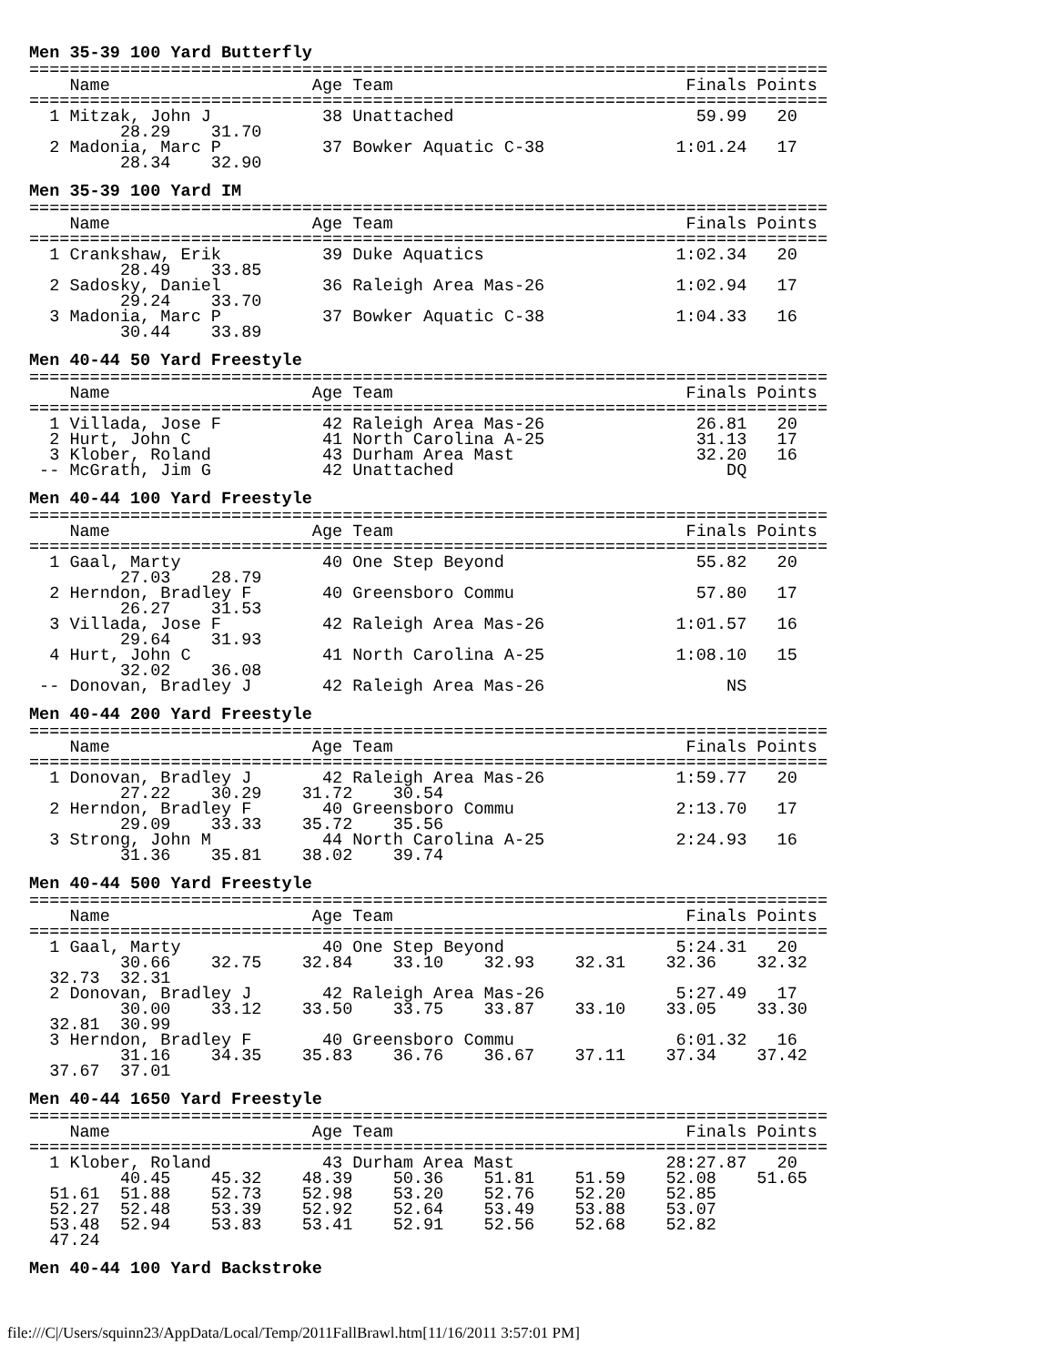Men 35-39 100 Yard Butterfly
===============================================================================
    Name                    Age Team                             Finals Points
===============================================================================
  1 Mitzak, John J           38 Unattached                        59.99   20
         28.29    31.70
  2 Madonia, Marc P          37 Bowker Aquatic C-38             1:01.24   17
         28.34    32.90
Men 35-39 100 Yard IM
===============================================================================
    Name                    Age Team                             Finals Points
===============================================================================
  1 Crankshaw, Erik          39 Duke Aquatics                   1:02.34   20
         28.49    33.85
  2 Sadosky, Daniel          36 Raleigh Area Mas-26             1:02.94   17
         29.24    33.70
  3 Madonia, Marc P          37 Bowker Aquatic C-38             1:04.33   16
         30.44    33.89
Men 40-44 50 Yard Freestyle
===============================================================================
    Name                    Age Team                             Finals Points
===============================================================================
  1 Villada, Jose F          42 Raleigh Area Mas-26               26.81   20
  2 Hurt, John C             41 North Carolina A-25               31.13   17
  3 Klober, Roland           43 Durham Area Mast                  32.20   16
 -- McGrath, Jim G           42 Unattached                           DQ
Men 40-44 100 Yard Freestyle
===============================================================================
    Name                    Age Team                             Finals Points
===============================================================================
  1 Gaal, Marty              40 One Step Beyond                   55.82   20
         27.03    28.79
  2 Herndon, Bradley F       40 Greensboro Commu                  57.80   17
         26.27    31.53
  3 Villada, Jose F          42 Raleigh Area Mas-26             1:01.57   16
         29.64    31.93
  4 Hurt, John C             41 North Carolina A-25             1:08.10   15
         32.02    36.08
 -- Donovan, Bradley J       42 Raleigh Area Mas-26                  NS
Men 40-44 200 Yard Freestyle
===============================================================================
    Name                    Age Team                             Finals Points
===============================================================================
  1 Donovan, Bradley J       42 Raleigh Area Mas-26             1:59.77   20
         27.22    30.29    31.72    30.54
  2 Herndon, Bradley F       40 Greensboro Commu                2:13.70   17
         29.09    33.33    35.72    35.56
  3 Strong, John M           44 North Carolina A-25             2:24.93   16
         31.36    35.81    38.02    39.74
Men 40-44 500 Yard Freestyle
===============================================================================
    Name                    Age Team                             Finals Points
===============================================================================
  1 Gaal, Marty              40 One Step Beyond                 5:24.31   20
         30.66    32.75    32.84    33.10    32.93    32.31    32.36    32.32
  32.73  32.31
  2 Donovan, Bradley J       42 Raleigh Area Mas-26             5:27.49   17
         30.00    33.12    33.50    33.75    33.87    33.10    33.05    33.30
  32.81  30.99
  3 Herndon, Bradley F       40 Greensboro Commu                6:01.32   16
         31.16    34.35    35.83    36.76    36.67    37.11    37.34    37.42
  37.67  37.01
Men 40-44 1650 Yard Freestyle
===============================================================================
    Name                    Age Team                             Finals Points
===============================================================================
  1 Klober, Roland           43 Durham Area Mast               28:27.87   20
         40.45    45.32    48.39    50.36    51.81    51.59    52.08    51.65
  51.61  51.88    52.73    52.98    53.20    52.76    52.20    52.85
  52.27  52.48    53.39    52.92    52.64    53.49    53.88    53.07
  53.48  52.94    53.83    53.41    52.91    52.56    52.68    52.82
  47.24
Men 40-44 100 Yard Backstroke
file:///C|/Users/squinn23/AppData/Local/Temp/2011FallBrawl.htm[11/16/2011 3:57:01 PM]